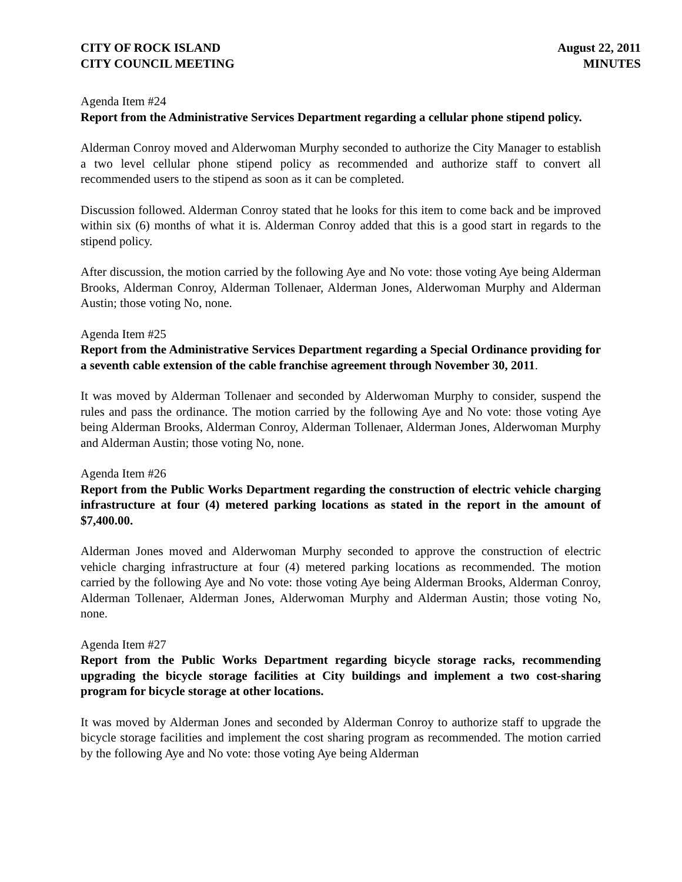CITY OF ROCK ISLAND
CITY COUNCIL MEETING
August 22, 2011
MINUTES
Agenda Item #24
Report from the Administrative Services Department regarding a cellular phone stipend policy.
Alderman Conroy moved and Alderwoman Murphy seconded to authorize the City Manager to establish a two level cellular phone stipend policy as recommended and authorize staff to convert all recommended users to the stipend as soon as it can be completed.
Discussion followed. Alderman Conroy stated that he looks for this item to come back and be improved within six (6) months of what it is. Alderman Conroy added that this is a good start in regards to the stipend policy.
After discussion, the motion carried by the following Aye and No vote: those voting Aye being Alderman Brooks, Alderman Conroy, Alderman Tollenaer, Alderman Jones, Alderwoman Murphy and Alderman Austin; those voting No, none.
Agenda Item #25
Report from the Administrative Services Department regarding a Special Ordinance providing for a seventh cable extension of the cable franchise agreement through November 30, 2011.
It was moved by Alderman Tollenaer and seconded by Alderwoman Murphy to consider, suspend the rules and pass the ordinance. The motion carried by the following Aye and No vote: those voting Aye being Alderman Brooks, Alderman Conroy, Alderman Tollenaer, Alderman Jones, Alderwoman Murphy and Alderman Austin; those voting No, none.
Agenda Item #26
Report from the Public Works Department regarding the construction of electric vehicle charging infrastructure at four (4) metered parking locations as stated in the report in the amount of $7,400.00.
Alderman Jones moved and Alderwoman Murphy seconded to approve the construction of electric vehicle charging infrastructure at four (4) metered parking locations as recommended. The motion carried by the following Aye and No vote: those voting Aye being Alderman Brooks, Alderman Conroy, Alderman Tollenaer, Alderman Jones, Alderwoman Murphy and Alderman Austin; those voting No, none.
Agenda Item #27
Report from the Public Works Department regarding bicycle storage racks, recommending upgrading the bicycle storage facilities at City buildings and implement a two cost-sharing program for bicycle storage at other locations.
It was moved by Alderman Jones and seconded by Alderman Conroy to authorize staff to upgrade the bicycle storage facilities and implement the cost sharing program as recommended. The motion carried by the following Aye and No vote: those voting Aye being Alderman